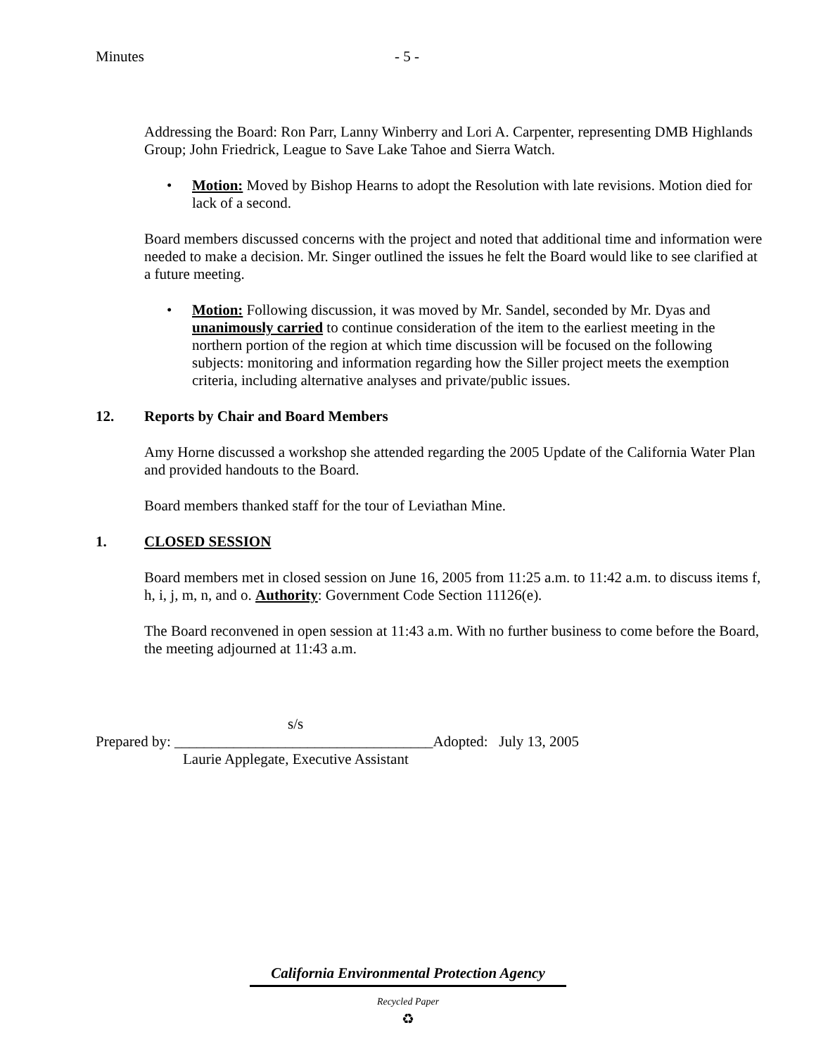Minutes - 5 -
Addressing the Board: Ron Parr, Lanny Winberry and Lori A. Carpenter, representing DMB Highlands Group; John Friedrick, League to Save Lake Tahoe and Sierra Watch.
• Motion: Moved by Bishop Hearns to adopt the Resolution with late revisions. Motion died for lack of a second.
Board members discussed concerns with the project and noted that additional time and information were needed to make a decision. Mr. Singer outlined the issues he felt the Board would like to see clarified at a future meeting.
• Motion: Following discussion, it was moved by Mr. Sandel, seconded by Mr. Dyas and unanimously carried to continue consideration of the item to the earliest meeting in the northern portion of the region at which time discussion will be focused on the following subjects: monitoring and information regarding how the Siller project meets the exemption criteria, including alternative analyses and private/public issues.
12. Reports by Chair and Board Members
Amy Horne discussed a workshop she attended regarding the 2005 Update of the California Water Plan and provided handouts to the Board.
Board members thanked staff for the tour of Leviathan Mine.
1. CLOSED SESSION
Board members met in closed session on June 16, 2005 from 11:25 a.m. to 11:42 a.m. to discuss items f, h, i, j, m, n, and o. Authority: Government Code Section 11126(e).
The Board reconvened in open session at 11:43 a.m. With no further business to come before the Board, the meeting adjourned at 11:43 a.m.
s/s
Prepared by: ___________________________________Adopted: July 13, 2005
Laurie Applegate, Executive Assistant
California Environmental Protection Agency
Recycled Paper
♻